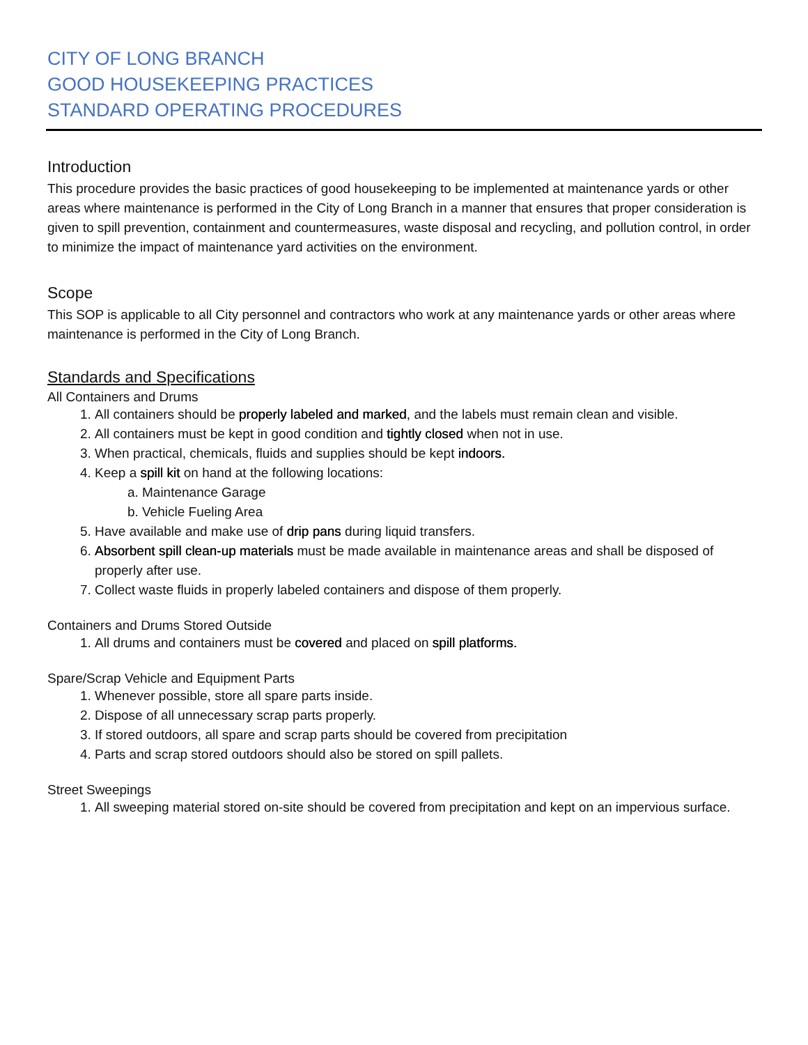CITY OF LONG BRANCH
GOOD HOUSEKEEPING PRACTICES
STANDARD OPERATING PROCEDURES
Introduction
This procedure provides the basic practices of good housekeeping to be implemented at maintenance yards or other areas where maintenance is performed in the City of Long Branch in a manner that ensures that proper consideration is given to spill prevention, containment and countermeasures, waste disposal and recycling, and pollution control, in order to minimize the impact of maintenance yard activities on the environment.
Scope
This SOP is applicable to all City personnel and contractors who work at any maintenance yards or other areas where maintenance is performed in the City of Long Branch.
Standards and Specifications
All Containers and Drums
1. All containers should be properly labeled and marked, and the labels must remain clean and visible.
2. All containers must be kept in good condition and tightly closed when not in use.
3. When practical, chemicals, fluids and supplies should be kept indoors.
4. Keep a spill kit on hand at the following locations:
a. Maintenance Garage
b. Vehicle Fueling Area
5. Have available and make use of drip pans during liquid transfers.
6. Absorbent spill clean-up materials must be made available in maintenance areas and shall be disposed of properly after use.
7. Collect waste fluids in properly labeled containers and dispose of them properly.
Containers and Drums Stored Outside
1. All drums and containers must be covered and placed on spill platforms.
Spare/Scrap Vehicle and Equipment Parts
1. Whenever possible, store all spare parts inside.
2. Dispose of all unnecessary scrap parts properly.
3. If stored outdoors, all spare and scrap parts should be covered from precipitation
4. Parts and scrap stored outdoors should also be stored on spill pallets.
Street Sweepings
1. All sweeping material stored on-site should be covered from precipitation and kept on an impervious surface.